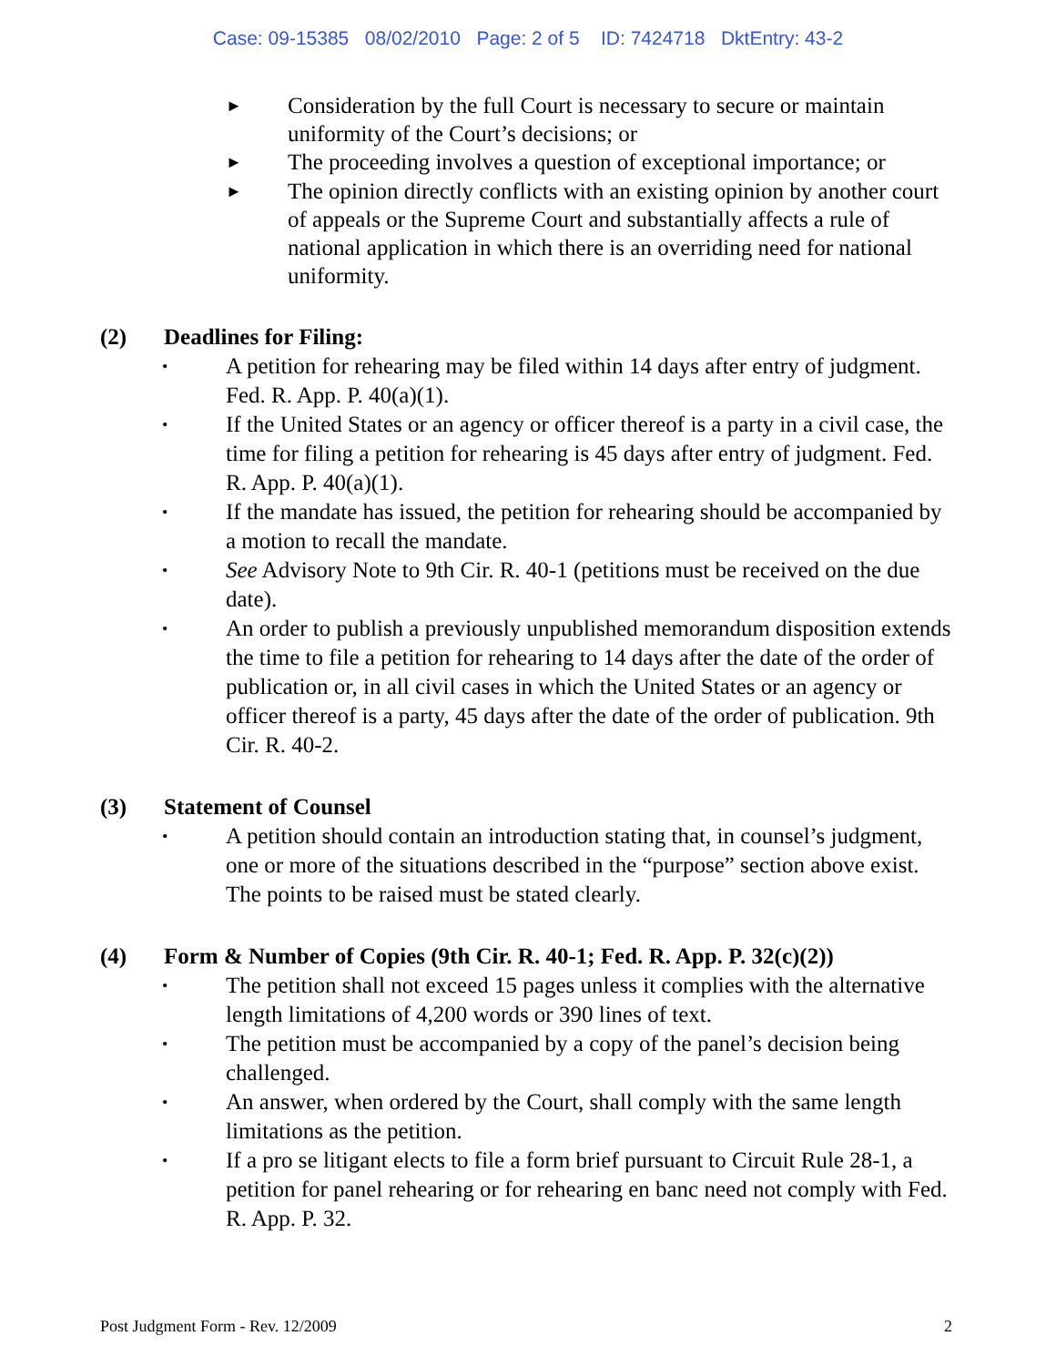Case: 09-15385 08/02/2010 Page: 2 of 5 ID: 7424718 DktEntry: 43-2
►
Consideration by the full Court is necessary to secure or maintain uniformity of the Court’s decisions; or
►
The proceeding involves a question of exceptional importance; or
►
The opinion directly conflicts with an existing opinion by another court of appeals or the Supreme Court and substantially affects a rule of national application in which there is an overriding need for national uniformity.
(2) Deadlines for Filing:
•
A petition for rehearing may be filed within 14 days after entry of judgment. Fed. R. App. P. 40(a)(1).
•
If the United States or an agency or officer thereof is a party in a civil case, the time for filing a petition for rehearing is 45 days after entry of judgment. Fed. R. App. P. 40(a)(1).
•
If the mandate has issued, the petition for rehearing should be accompanied by a motion to recall the mandate.
•
See Advisory Note to 9th Cir. R. 40-1 (petitions must be received on the due date).
•
An order to publish a previously unpublished memorandum disposition extends the time to file a petition for rehearing to 14 days after the date of the order of publication or, in all civil cases in which the United States or an agency or officer thereof is a party, 45 days after the date of the order of publication. 9th Cir. R. 40-2.
(3) Statement of Counsel
•
A petition should contain an introduction stating that, in counsel’s judgment, one or more of the situations described in the “purpose” section above exist. The points to be raised must be stated clearly.
(4) Form & Number of Copies (9th Cir. R. 40-1; Fed. R. App. P. 32(c)(2))
•
The petition shall not exceed 15 pages unless it complies with the alternative length limitations of 4,200 words or 390 lines of text.
•
The petition must be accompanied by a copy of the panel’s decision being challenged.
•
An answer, when ordered by the Court, shall comply with the same length limitations as the petition.
•
If a pro se litigant elects to file a form brief pursuant to Circuit Rule 28-1, a petition for panel rehearing or for rehearing en banc need not comply with Fed. R. App. P. 32.
Post Judgment Form - Rev. 12/2009 2